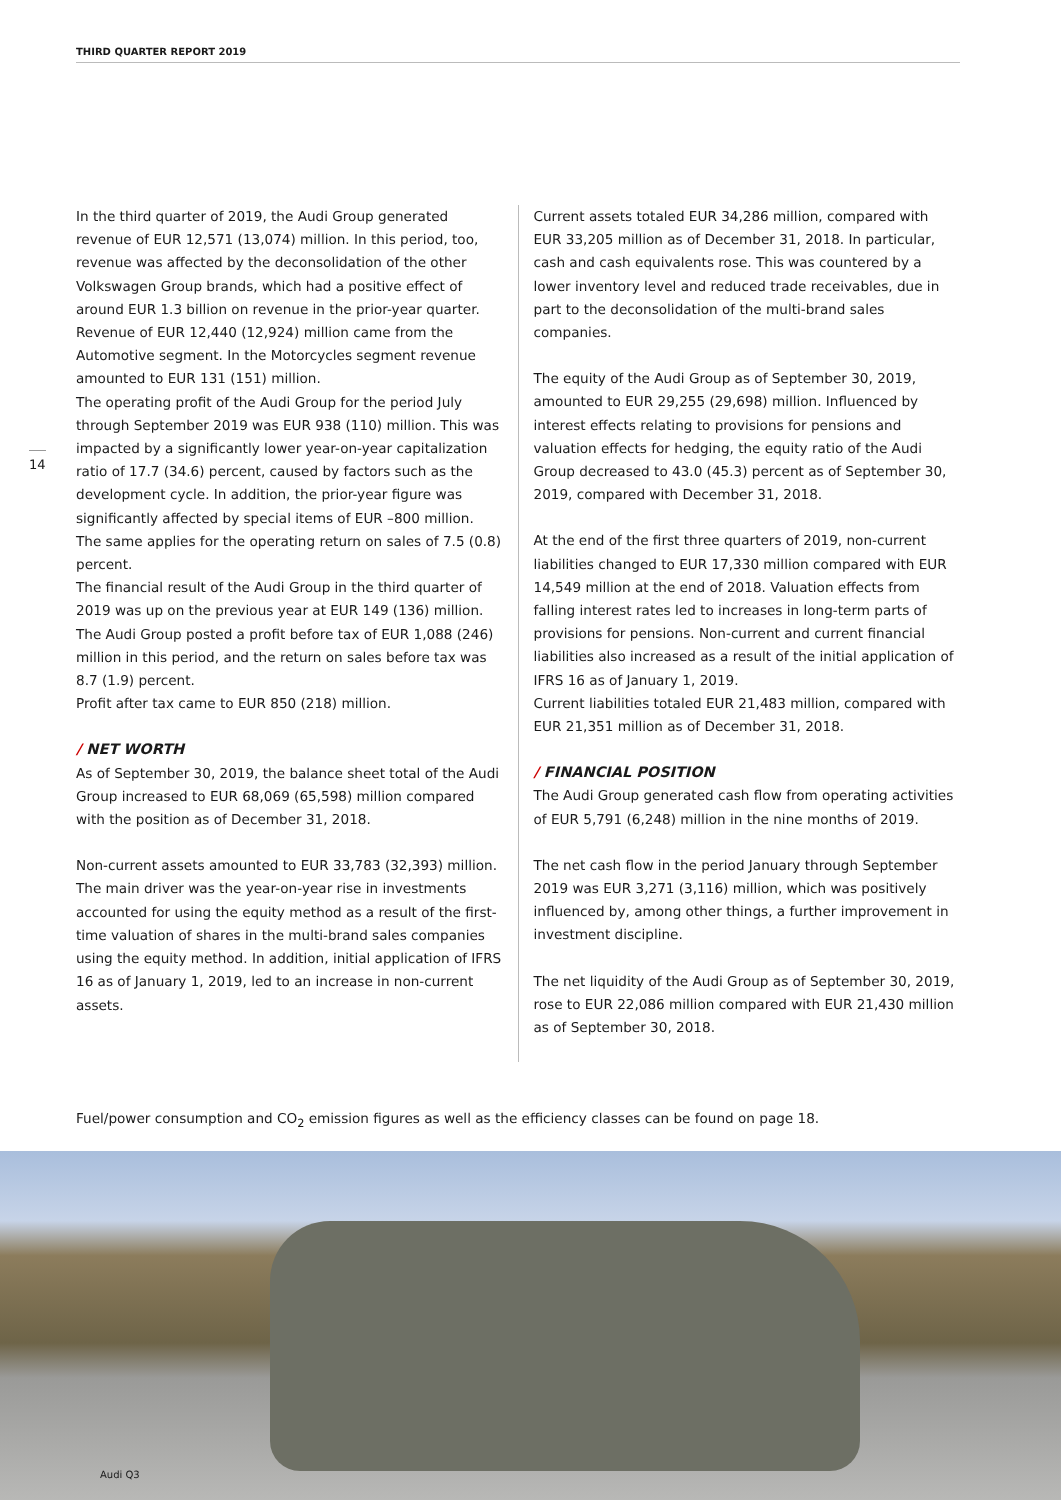THIRD QUARTER REPORT 2019
14
In the third quarter of 2019, the Audi Group generated revenue of EUR 12,571 (13,074) million. In this period, too, revenue was affected by the deconsolidation of the other Volkswagen Group brands, which had a positive effect of around EUR 1.3 billion on revenue in the prior-year quarter. Revenue of EUR 12,440 (12,924) million came from the Automotive segment. In the Motorcycles segment revenue amounted to EUR 131 (151) million.
The operating profit of the Audi Group for the period July through September 2019 was EUR 938 (110) million. This was impacted by a significantly lower year-on-year capitalization ratio of 17.7 (34.6) percent, caused by factors such as the development cycle. In addition, the prior-year figure was significantly affected by special items of EUR –800 million. The same applies for the operating return on sales of 7.5 (0.8) percent.
The financial result of the Audi Group in the third quarter of 2019 was up on the previous year at EUR 149 (136) million. The Audi Group posted a profit before tax of EUR 1,088 (246) million in this period, and the return on sales before tax was 8.7 (1.9) percent.
Profit after tax came to EUR 850 (218) million.
/ NET WORTH
As of September 30, 2019, the balance sheet total of the Audi Group increased to EUR 68,069 (65,598) million compared with the position as of December 31, 2018.
Non-current assets amounted to EUR 33,783 (32,393) million. The main driver was the year-on-year rise in investments accounted for using the equity method as a result of the first-time valuation of shares in the multi-brand sales companies using the equity method. In addition, initial application of IFRS 16 as of January 1, 2019, led to an increase in non-current assets.
Current assets totaled EUR 34,286 million, compared with EUR 33,205 million as of December 31, 2018. In particular, cash and cash equivalents rose. This was countered by a lower inventory level and reduced trade receivables, due in part to the deconsolidation of the multi-brand sales companies.
The equity of the Audi Group as of September 30, 2019, amounted to EUR 29,255 (29,698) million. Influenced by interest effects relating to provisions for pensions and valuation effects for hedging, the equity ratio of the Audi Group decreased to 43.0 (45.3) percent as of September 30, 2019, compared with December 31, 2018.
At the end of the first three quarters of 2019, non-current liabilities changed to EUR 17,330 million compared with EUR 14,549 million at the end of 2018. Valuation effects from falling interest rates led to increases in long-term parts of provisions for pensions. Non-current and current financial liabilities also increased as a result of the initial application of IFRS 16 as of January 1, 2019.
Current liabilities totaled EUR 21,483 million, compared with EUR 21,351 million as of December 31, 2018.
/ FINANCIAL POSITION
The Audi Group generated cash flow from operating activities of EUR 5,791 (6,248) million in the nine months of 2019.
The net cash flow in the period January through September 2019 was EUR 3,271 (3,116) million, which was positively influenced by, among other things, a further improvement in investment discipline.
The net liquidity of the Audi Group as of September 30, 2019, rose to EUR 22,086 million compared with EUR 21,430 million as of September 30, 2018.
Fuel/power consumption and CO<sub>2</sub> emission figures as well as the efficiency classes can be found on page 18.
Audi Q3